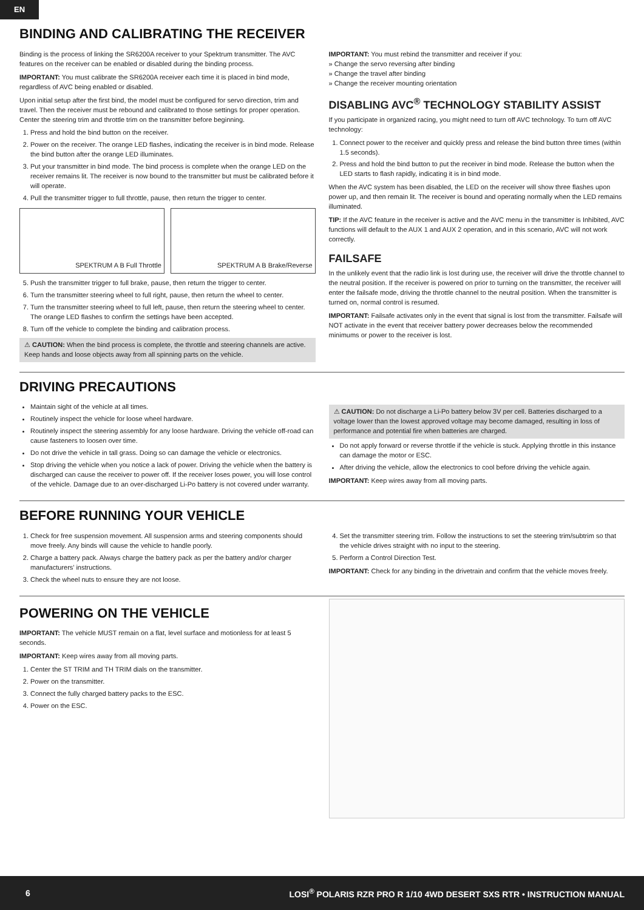EN
BINDING AND CALIBRATING THE RECEIVER
Binding is the process of linking the SR6200A receiver to your Spektrum transmitter. The AVC features on the receiver can be enabled or disabled during the binding process.
IMPORTANT: You must calibrate the SR6200A receiver each time it is placed in bind mode, regardless of AVC being enabled or disabled.
Upon initial setup after the first bind, the model must be configured for servo direction, trim and travel. Then the receiver must be rebound and calibrated to those settings for proper operation. Center the steering trim and throttle trim on the transmitter before beginning.
1. Press and hold the bind button on the receiver.
2. Power on the receiver. The orange LED flashes, indicating the receiver is in bind mode. Release the bind button after the orange LED illuminates.
3. Put your transmitter in bind mode. The bind process is complete when the orange LED on the receiver remains lit. The receiver is now bound to the transmitter but must be calibrated before it will operate.
4. Pull the transmitter trigger to full throttle, pause, then return the trigger to center.
SPEKTRUM A B Full Throttle SPEKTRUM A B Brake/Reverse
5. Push the transmitter trigger to full brake, pause, then return the trigger to center.
6. Turn the transmitter steering wheel to full right, pause, then return the wheel to center.
7. Turn the transmitter steering wheel to full left, pause, then return the steering wheel to center. The orange LED flashes to confirm the settings have been accepted.
8. Turn off the vehicle to complete the binding and calibration process.
⚠ CAUTION: When the bind process is complete, the throttle and steering channels are active. Keep hands and loose objects away from all spinning parts on the vehicle.
IMPORTANT: You must rebind the transmitter and receiver if you:
» Change the servo reversing after binding
» Change the travel after binding
» Change the receiver mounting orientation
DISABLING AVC<sup>®</sup> TECHNOLOGY STABILITY ASSIST
If you participate in organized racing, you might need to turn off AVC technology. To turn off AVC technology:
1. Connect power to the receiver and quickly press and release the bind button three times (within 1.5 seconds).
2. Press and hold the bind button to put the receiver in bind mode. Release the button when the LED starts to flash rapidly, indicating it is in bind mode.
When the AVC system has been disabled, the LED on the receiver will show three flashes upon power up, and then remain lit. The receiver is bound and operating normally when the LED remains illuminated.
TIP: If the AVC feature in the receiver is active and the AVC menu in the transmitter is Inhibited, AVC functions will default to the AUX 1 and AUX 2 operation, and in this scenario, AVC will not work correctly.
FAILSAFE
In the unlikely event that the radio link is lost during use, the receiver will drive the throttle channel to the neutral position. If the receiver is powered on prior to turning on the transmitter, the receiver will enter the failsafe mode, driving the throttle channel to the neutral position. When the transmitter is turned on, normal control is resumed.
IMPORTANT: Failsafe activates only in the event that signal is lost from the transmitter. Failsafe will NOT activate in the event that receiver battery power decreases below the recommended minimums or power to the receiver is lost.
DRIVING PRECAUTIONS
Maintain sight of the vehicle at all times.
Routinely inspect the vehicle for loose wheel hardware.
Routinely inspect the steering assembly for any loose hardware. Driving the vehicle off-road can cause fasteners to loosen over time.
Do not drive the vehicle in tall grass. Doing so can damage the vehicle or electronics.
Stop driving the vehicle when you notice a lack of power. Driving the vehicle when the battery is discharged can cause the receiver to power off. If the receiver loses power, you will lose control of the vehicle. Damage due to an over-discharged Li-Po battery is not covered under warranty.
⚠ CAUTION: Do not discharge a Li-Po battery below 3V per cell. Batteries discharged to a voltage lower than the lowest approved voltage may become damaged, resulting in loss of performance and potential fire when batteries are charged.
Do not apply forward or reverse throttle if the vehicle is stuck. Applying throttle in this instance can damage the motor or ESC.
After driving the vehicle, allow the electronics to cool before driving the vehicle again.
IMPORTANT: Keep wires away from all moving parts.
BEFORE RUNNING YOUR VEHICLE
1. Check for free suspension movement. All suspension arms and steering components should move freely. Any binds will cause the vehicle to handle poorly.
2. Charge a battery pack. Always charge the battery pack as per the battery and/or charger manufacturers’ instructions.
3. Check the wheel nuts to ensure they are not loose.
4. Set the transmitter steering trim. Follow the instructions to set the steering trim/subtrim so that the vehicle drives straight with no input to the steering.
5. Perform a Control Direction Test.
IMPORTANT: Check for any binding in the drivetrain and confirm that the vehicle moves freely.
POWERING ON THE VEHICLE
IMPORTANT: The vehicle MUST remain on a flat, level surface and motionless for at least 5 seconds.
IMPORTANT: Keep wires away from all moving parts.
1. Center the ST TRIM and TH TRIM dials on the transmitter.
2. Power on the transmitter.
3. Connect the fully charged battery packs to the ESC.
4. Power on the ESC.
6 LOSI<sup>®</sup> POLARIS RZR PRO R 1/10 4WD DESERT SXS RTR • INSTRUCTION MANUAL